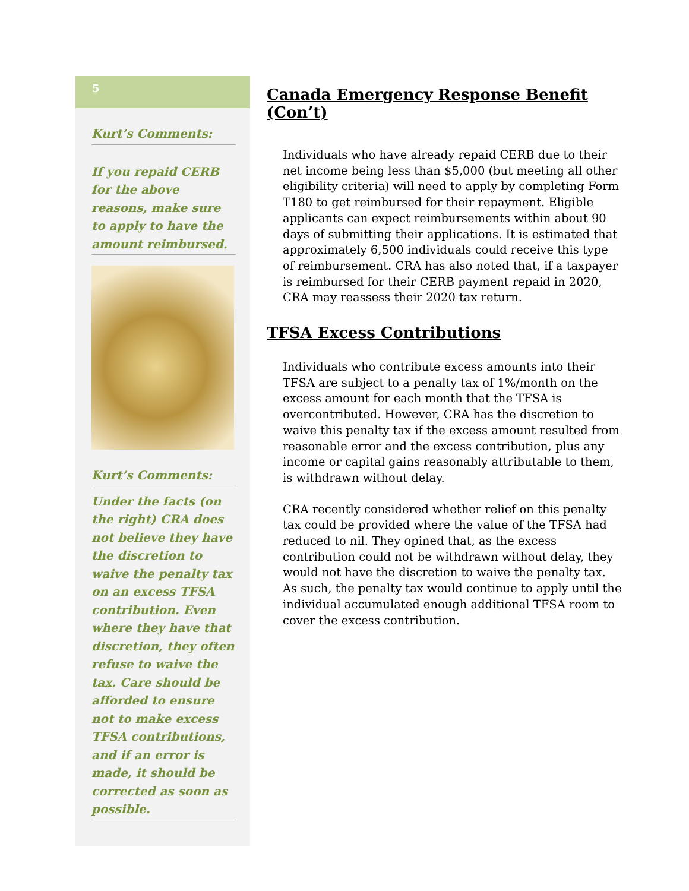5
Kurt’s Comments:
If you repaid CERB for the above reasons, make sure to apply to have the amount reimbursed.
Kurt’s Comments:
Under the facts (on the right) CRA does not believe they have the discretion to waive the penalty tax on an excess TFSA contribution. Even where they have that discretion, they often refuse to waive the tax. Care should be afforded to ensure not to make excess TFSA contributions, and if an error is made, it should be corrected as soon as possible.
Canada Emergency Response Benefit (Con’t)
Individuals who have already repaid CERB due to their net income being less than $5,000 (but meeting all other eligibility criteria) will need to apply by completing Form T180 to get reimbursed for their repayment. Eligible applicants can expect reimbursements within about 90 days of submitting their applications. It is estimated that approximately 6,500 individuals could receive this type of reimbursement. CRA has also noted that, if a taxpayer is reimbursed for their CERB payment repaid in 2020, CRA may reassess their 2020 tax return.
TFSA Excess Contributions
Individuals who contribute excess amounts into their TFSA are subject to a penalty tax of 1%/month on the excess amount for each month that the TFSA is overcontributed. However, CRA has the discretion to waive this penalty tax if the excess amount resulted from reasonable error and the excess contribution, plus any income or capital gains reasonably attributable to them, is withdrawn without delay.
CRA recently considered whether relief on this penalty tax could be provided where the value of the TFSA had reduced to nil. They opined that, as the excess contribution could not be withdrawn without delay, they would not have the discretion to waive the penalty tax. As such, the penalty tax would continue to apply until the individual accumulated enough additional TFSA room to cover the excess contribution.